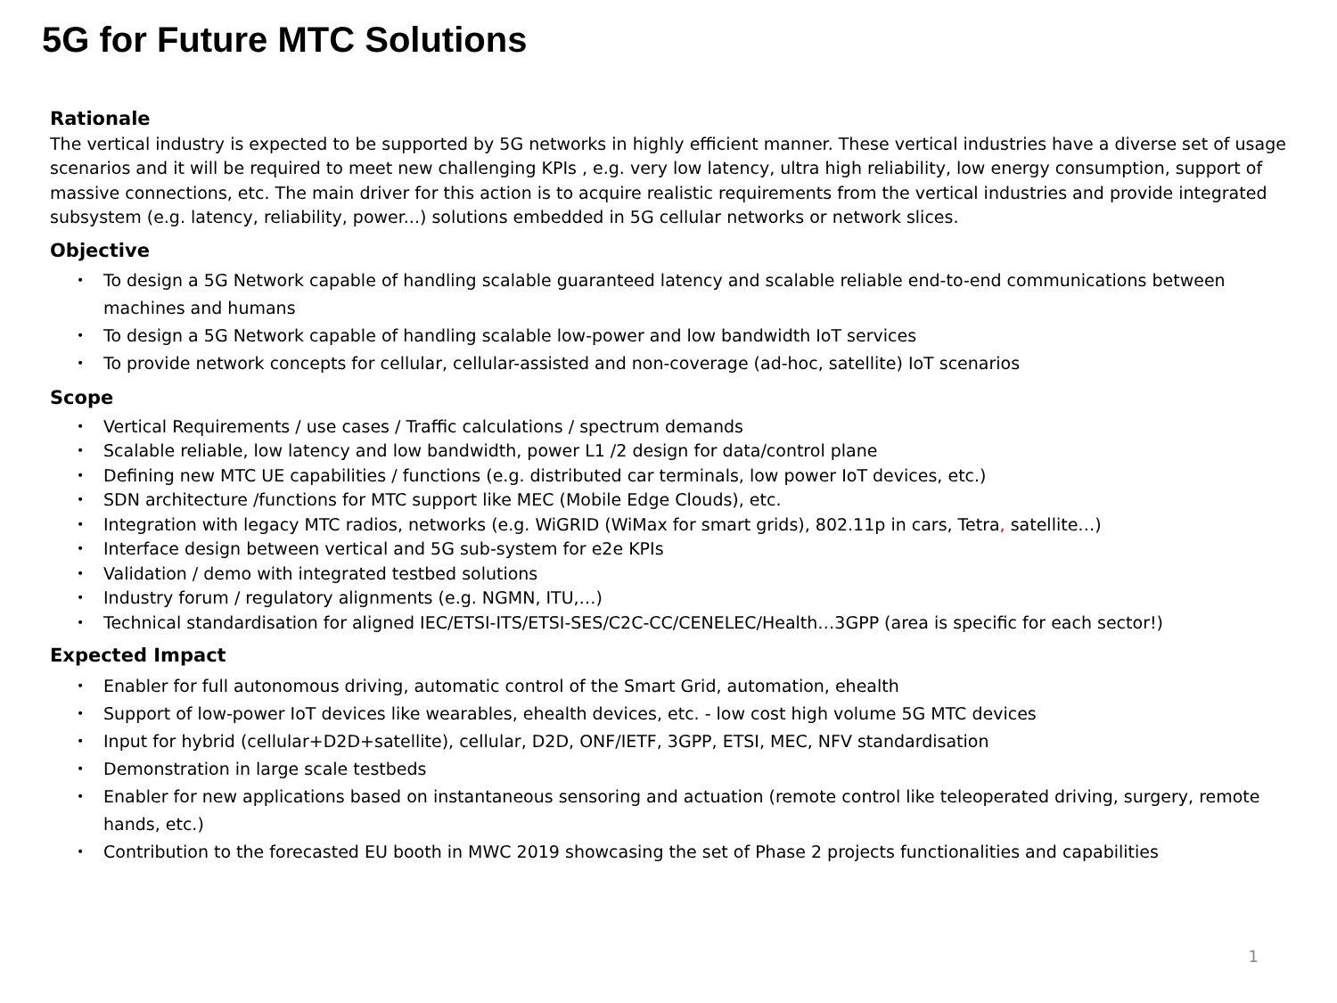5G for Future MTC Solutions
Rationale
The vertical industry is expected to be supported by 5G networks in highly efficient manner. These vertical industries have a diverse set of usage scenarios and it will be required to meet new challenging KPIs , e.g. very low latency, ultra high reliability, low energy consumption, support of massive connections, etc. The main driver for this action is to acquire realistic requirements from the vertical industries and provide integrated subsystem (e.g. latency, reliability, power...) solutions embedded in 5G cellular networks or network slices.
Objective
• To design a 5G Network capable of handling scalable guaranteed latency and scalable reliable end-to-end communications between machines and humans
• To design a 5G Network capable of handling scalable low-power and low bandwidth IoT services
• To provide network concepts for cellular, cellular-assisted and non-coverage (ad-hoc, satellite) IoT scenarios
Scope
• Vertical Requirements / use cases / Traffic calculations / spectrum demands
• Scalable reliable, low latency and low bandwidth, power L1 /2 design for data/control plane
• Defining new MTC UE capabilities / functions (e.g. distributed car terminals, low power IoT devices, etc.)
• SDN architecture /functions for MTC support like MEC (Mobile Edge Clouds), etc.
• Integration with legacy MTC radios, networks (e.g. WiGRID (WiMax for smart grids), 802.11p in cars, Tetra, satellite…)
• Interface design between vertical and 5G sub-system for e2e KPIs
• Validation / demo with integrated testbed solutions
• Industry forum / regulatory alignments (e.g. NGMN, ITU,…)
• Technical standardisation for aligned IEC/ETSI-ITS/ETSI-SES/C2C-CC/CENELEC/Health…3GPP (area is specific for each sector!)
Expected Impact
• Enabler for full autonomous driving, automatic control of the Smart Grid, automation, ehealth
• Support of low-power IoT devices like wearables, ehealth devices, etc. - low cost high volume 5G MTC devices
• Input for hybrid (cellular+D2D+satellite), cellular, D2D, ONF/IETF, 3GPP, ETSI, MEC, NFV standardisation
• Demonstration in large scale testbeds
• Enabler for new applications based on instantaneous sensoring and actuation (remote control like teleoperated driving, surgery, remote hands, etc.)
• Contribution to the forecasted EU booth in MWC 2019 showcasing the set of Phase 2 projects functionalities and capabilities
1